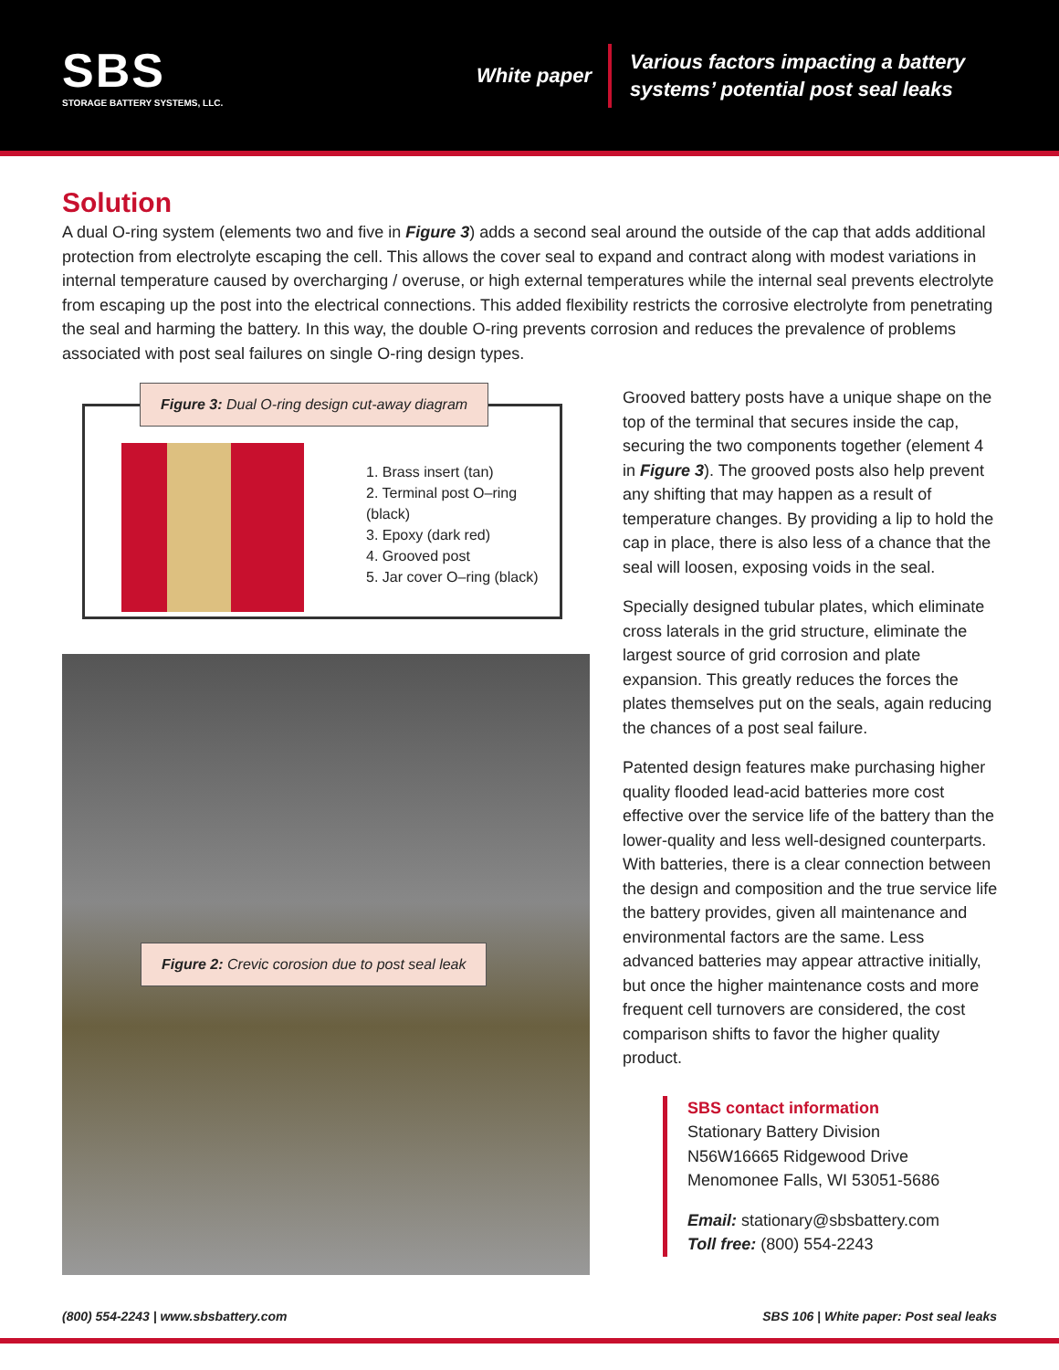SBS
STORAGE BATTERY SYSTEMS, LLC.
White paper
Various factors impacting a battery
systems’ potential post seal leaks
Solution
A dual O-ring system (elements two and five in Figure 3) adds a second seal around the outside of the cap that adds additional protection from electrolyte escaping the cell. This allows the cover seal to expand and contract along with modest variations in internal temperature caused by overcharging / overuse, or high external temperatures while the internal seal prevents electrolyte from escaping up the post into the electrical connections. This added flexibility restricts the corrosive electrolyte from penetrating the seal and harming the battery. In this way, the double O-ring prevents corrosion and reduces the prevalence of problems associated with post seal failures on single O-ring design types.
Figure 3: Dual O-ring design cut-away diagram
1. Brass insert (tan)
2. Terminal post O–ring (black)
3. Epoxy (dark red)
4. Grooved post
5. Jar cover O–ring (black)
Figure 2: Crevic corosion due to post seal leak
Grooved battery posts have a unique shape on the top of the terminal that secures inside the cap, securing the two components together (element 4 in Figure 3). The grooved posts also help prevent any shifting that may happen as a result of temperature changes. By providing a lip to hold the cap in place, there is also less of a chance that the seal will loosen, exposing voids in the seal.
Specially designed tubular plates, which eliminate cross laterals in the grid structure, eliminate the largest source of grid corrosion and plate expansion. This greatly reduces the forces the plates themselves put on the seals, again reducing the chances of a post seal failure.
Patented design features make purchasing higher quality flooded lead-acid batteries more cost effective over the service life of the battery than the lower-quality and less well-designed counterparts. With batteries, there is a clear connection between the design and composition and the true service life the battery provides, given all maintenance and environmental factors are the same. Less advanced batteries may appear attractive initially, but once the higher maintenance costs and more frequent cell turnovers are considered, the cost comparison shifts to favor the higher quality product.
SBS contact information
Stationary Battery Division
N56W16665 Ridgewood Drive
Menomonee Falls, WI 53051-5686
Email: stationary@sbsbattery.com
Toll free: (800) 554-2243
(800) 554-2243 | www.sbsbattery.com SBS 106 | White paper: Post seal leaks